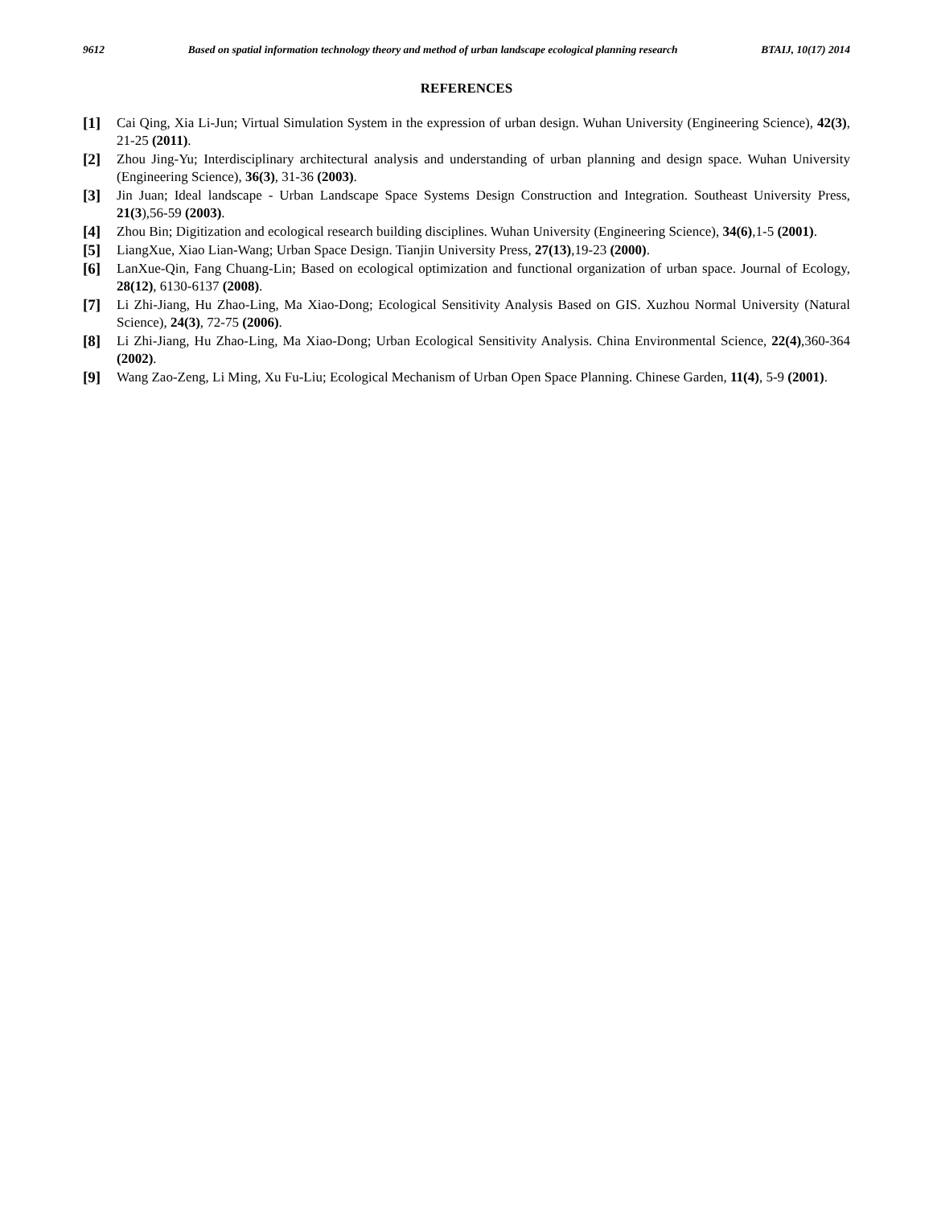9612 Based on spatial information technology theory and method of urban landscape ecological planning research BTAIJ, 10(17) 2014
REFERENCES
[1] Cai Qing, Xia Li-Jun; Virtual Simulation System in the expression of urban design. Wuhan University (Engineering Science), 42(3), 21-25 (2011).
[2] Zhou Jing-Yu; Interdisciplinary architectural analysis and understanding of urban planning and design space. Wuhan University (Engineering Science), 36(3), 31-36 (2003).
[3] Jin Juan; Ideal landscape - Urban Landscape Space Systems Design Construction and Integration. Southeast University Press, 21(3),56-59 (2003).
[4] Zhou Bin; Digitization and ecological research building disciplines. Wuhan University (Engineering Science), 34(6),1-5 (2001).
[5] LiangXue, Xiao Lian-Wang; Urban Space Design. Tianjin University Press, 27(13),19-23 (2000).
[6] LanXue-Qin, Fang Chuang-Lin; Based on ecological optimization and functional organization of urban space. Journal of Ecology, 28(12), 6130-6137 (2008).
[7] Li Zhi-Jiang, Hu Zhao-Ling, Ma Xiao-Dong; Ecological Sensitivity Analysis Based on GIS. Xuzhou Normal University (Natural Science), 24(3), 72-75 (2006).
[8] Li Zhi-Jiang, Hu Zhao-Ling, Ma Xiao-Dong; Urban Ecological Sensitivity Analysis. China Environmental Science, 22(4),360-364 (2002).
[9] Wang Zao-Zeng, Li Ming, Xu Fu-Liu; Ecological Mechanism of Urban Open Space Planning. Chinese Garden, 11(4), 5-9 (2001).